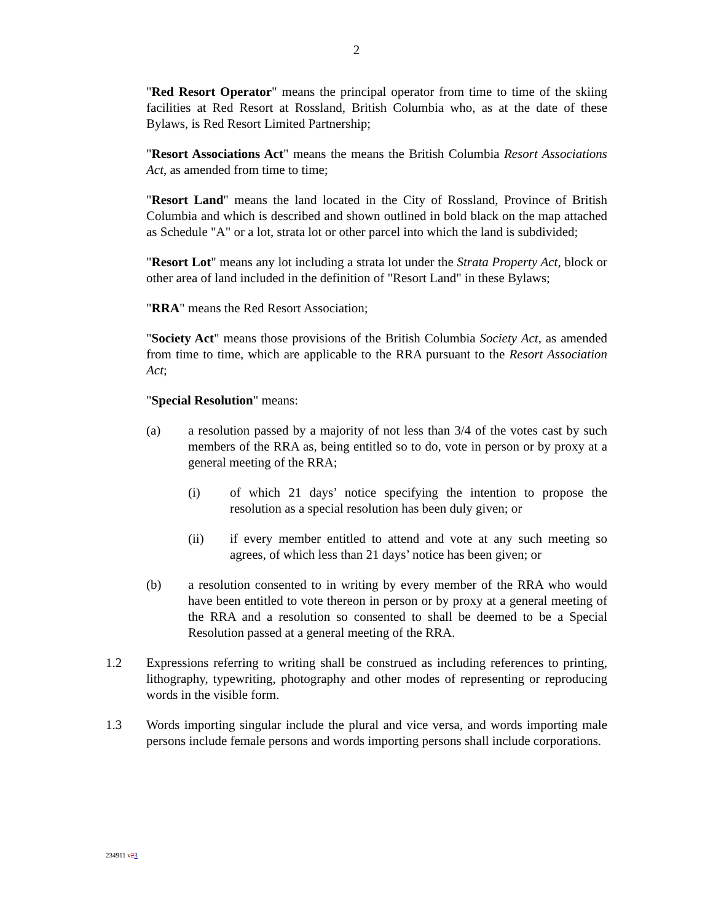2
"Red Resort Operator" means the principal operator from time to time of the skiing facilities at Red Resort at Rossland, British Columbia who, as at the date of these Bylaws, is Red Resort Limited Partnership;
"Resort Associations Act" means the means the British Columbia Resort Associations Act, as amended from time to time;
"Resort Land" means the land located in the City of Rossland, Province of British Columbia and which is described and shown outlined in bold black on the map attached as Schedule "A" or a lot, strata lot or other parcel into which the land is subdivided;
"Resort Lot" means any lot including a strata lot under the Strata Property Act, block or other area of land included in the definition of "Resort Land" in these Bylaws;
"RRA" means the Red Resort Association;
"Society Act" means those provisions of the British Columbia Society Act, as amended from time to time, which are applicable to the RRA pursuant to the Resort Association Act;
"Special Resolution" means:
(a) a resolution passed by a majority of not less than 3/4 of the votes cast by such members of the RRA as, being entitled so to do, vote in person or by proxy at a general meeting of the RRA;
(i) of which 21 days’ notice specifying the intention to propose the resolution as a special resolution has been duly given; or
(ii) if every member entitled to attend and vote at any such meeting so agrees, of which less than 21 days’ notice has been given; or
(b) a resolution consented to in writing by every member of the RRA who would have been entitled to vote thereon in person or by proxy at a general meeting of the RRA and a resolution so consented to shall be deemed to be a Special Resolution passed at a general meeting of the RRA.
1.2 Expressions referring to writing shall be construed as including references to printing, lithography, typewriting, photography and other modes of representing or reproducing words in the visible form.
1.3 Words importing singular include the plural and vice versa, and words importing male persons include female persons and words importing persons shall include corporations.
234911 v23